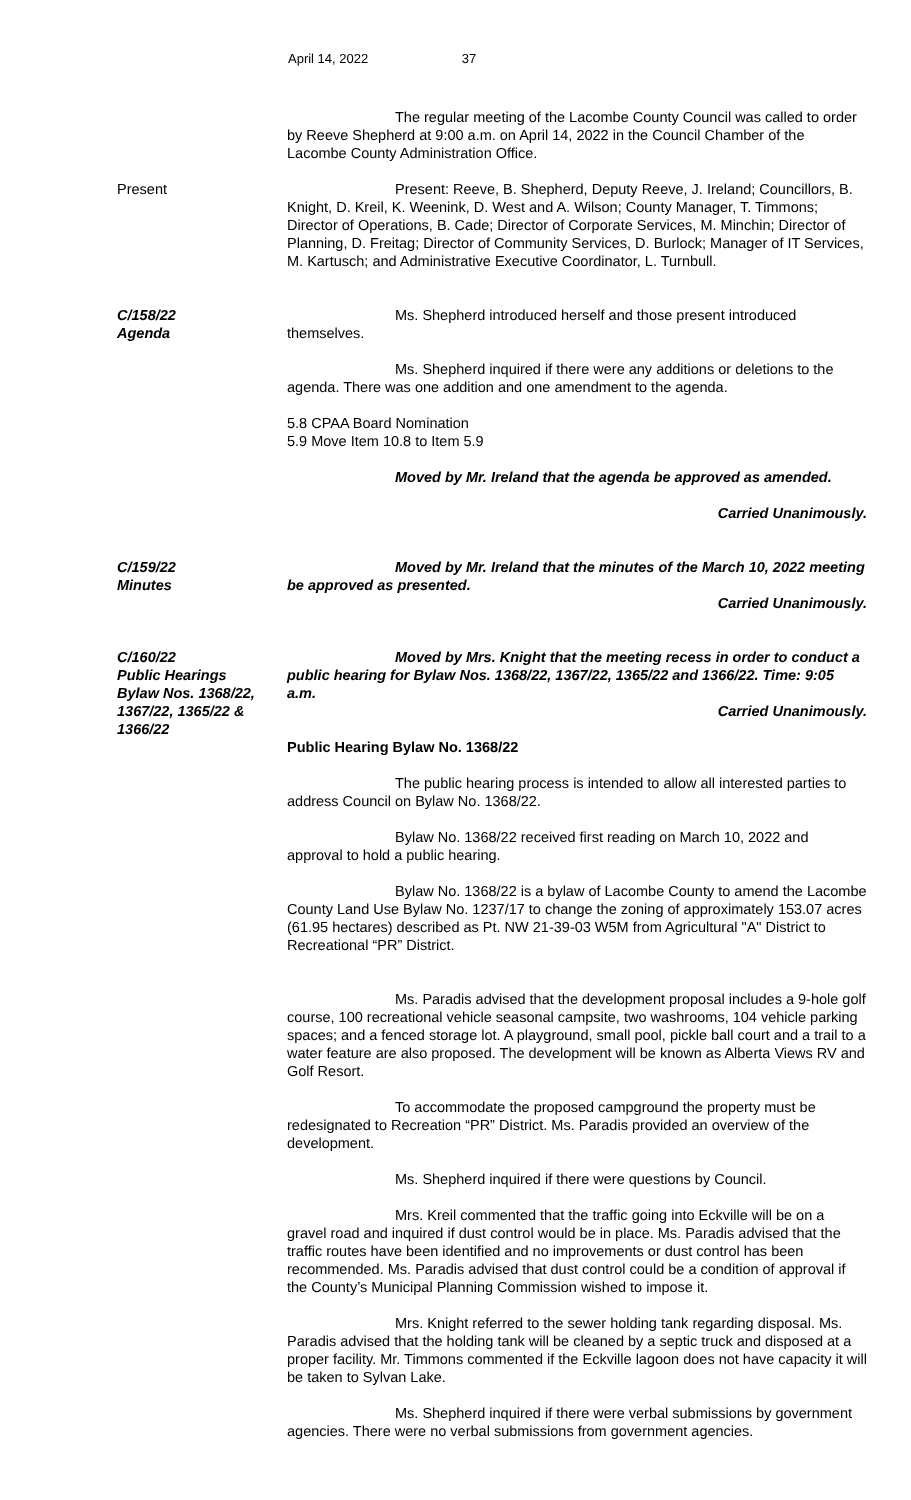April 14, 2022 37
The regular meeting of the Lacombe County Council was called to order by Reeve Shepherd at 9:00 a.m. on April 14, 2022 in the Council Chamber of the Lacombe County Administration Office.
Present Present: Reeve, B. Shepherd, Deputy Reeve, J. Ireland; Councillors, B. Knight, D. Kreil, K. Weenink, D. West and A. Wilson; County Manager, T. Timmons; Director of Operations, B. Cade; Director of Corporate Services, M. Minchin; Director of Planning, D. Freitag; Director of Community Services, D. Burlock; Manager of IT Services, M. Kartusch; and Administrative Executive Coordinator, L. Turnbull.
C/158/22
Agenda
Ms. Shepherd introduced herself and those present introduced themselves.
Ms. Shepherd inquired if there were any additions or deletions to the agenda. There was one addition and one amendment to the agenda.
5.8 CPAA Board Nomination
5.9 Move Item 10.8 to Item 5.9
Moved by Mr. Ireland that the agenda be approved as amended.
Carried Unanimously.
C/159/22
Minutes
Moved by Mr. Ireland that the minutes of the March 10, 2022 meeting be approved as presented.
Carried Unanimously.
C/160/22
Public Hearings
Bylaw Nos. 1368/22,
1367/22, 1365/22 &
1366/22
Moved by Mrs. Knight that the meeting recess in order to conduct a public hearing for Bylaw Nos. 1368/22, 1367/22, 1365/22 and 1366/22. Time: 9:05 a.m.
Carried Unanimously.
Public Hearing Bylaw No. 1368/22
The public hearing process is intended to allow all interested parties to address Council on Bylaw No. 1368/22.
Bylaw No. 1368/22 received first reading on March 10, 2022 and approval to hold a public hearing.
Bylaw No. 1368/22 is a bylaw of Lacombe County to amend the Lacombe County Land Use Bylaw No. 1237/17 to change the zoning of approximately 153.07 acres (61.95 hectares) described as Pt. NW 21-39-03 W5M from Agricultural "A" District to Recreational “PR” District.
Ms. Paradis advised that the development proposal includes a 9-hole golf course, 100 recreational vehicle seasonal campsite, two washrooms, 104 vehicle parking spaces; and a fenced storage lot. A playground, small pool, pickle ball court and a trail to a water feature are also proposed. The development will be known as Alberta Views RV and Golf Resort.
To accommodate the proposed campground the property must be redesignated to Recreation “PR” District. Ms. Paradis provided an overview of the development.
Ms. Shepherd inquired if there were questions by Council.
Mrs. Kreil commented that the traffic going into Eckville will be on a gravel road and inquired if dust control would be in place. Ms. Paradis advised that the traffic routes have been identified and no improvements or dust control has been recommended. Ms. Paradis advised that dust control could be a condition of approval if the County’s Municipal Planning Commission wished to impose it.
Mrs. Knight referred to the sewer holding tank regarding disposal. Ms. Paradis advised that the holding tank will be cleaned by a septic truck and disposed at a proper facility. Mr. Timmons commented if the Eckville lagoon does not have capacity it will be taken to Sylvan Lake.
Ms. Shepherd inquired if there were verbal submissions by government agencies. There were no verbal submissions from government agencies.